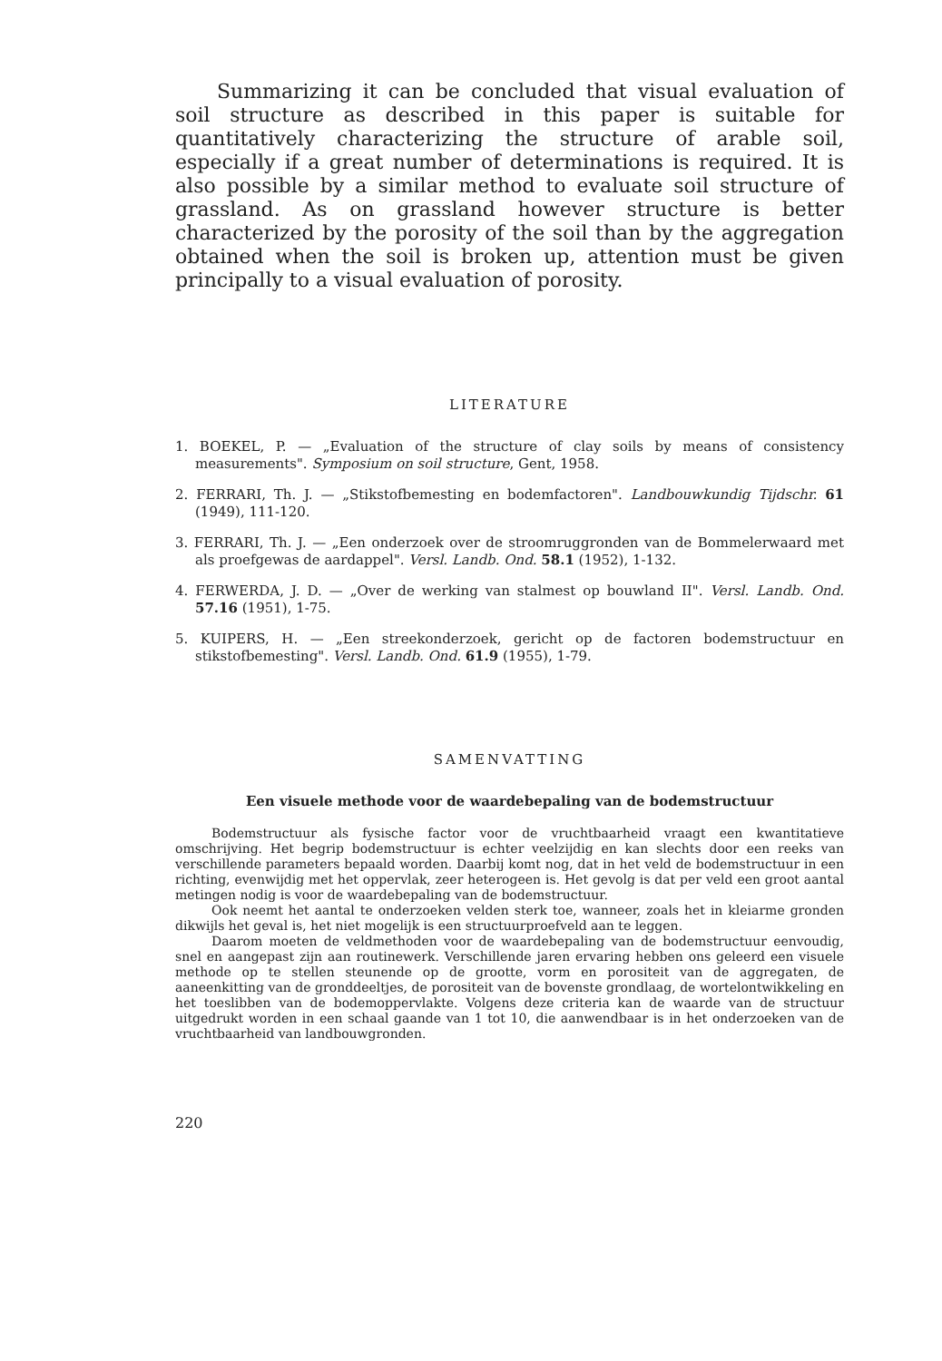Summarizing it can be concluded that visual evaluation of soil structure as described in this paper is suitable for quantitatively characterizing the structure of arable soil, especially if a great number of determinations is required. It is also possible by a similar method to evaluate soil structure of grassland. As on grassland however structure is better characterized by the porosity of the soil than by the aggregation obtained when the soil is broken up, attention must be given principally to a visual evaluation of porosity.
LITERATURE
1. BOEKEL, P. — „Evaluation of the structure of clay soils by means of consistency measurements". Symposium on soil structure, Gent, 1958.
2. FERRARI, Th. J. — „Stikstofbemesting en bodemfactoren". Landbouwkundig Tijdschr. 61 (1949), 111-120.
3. FERRARI, Th. J. — „Een onderzoek over de stroomruggronden van de Bommelerwaard met als proefgewas de aardappel". Versl. Landb. Ond. 58.1 (1952), 1-132.
4. FERWERDA, J. D. — „Over de werking van stalmest op bouwland II". Versl. Landb. Ond. 57.16 (1951), 1-75.
5. KUIPERS, H. — „Een streekonderzoek, gericht op de factoren bodemstructuur en stikstofbemesting". Versl. Landb. Ond. 61.9 (1955), 1-79.
SAMENVATTING
Een visuele methode voor de waardebepaling van de bodemstructuur
Bodemstructuur als fysische factor voor de vruchtbaarheid vraagt een kwantitatieve omschrijving. Het begrip bodemstructuur is echter veelzijdig en kan slechts door een reeks van verschillende parameters bepaald worden. Daarbij komt nog, dat in het veld de bodemstructuur in een richting, evenwijdig met het oppervlak, zeer heterogeen is. Het gevolg is dat per veld een groot aantal metingen nodig is voor de waardebepaling van de bodemstructuur.
Ook neemt het aantal te onderzoeken velden sterk toe, wanneer, zoals het in kleiarme gronden dikwijls het geval is, het niet mogelijk is een structuurproefveld aan te leggen.
Daarom moeten de veldmethoden voor de waardebepaling van de bodemstructuur eenvoudig, snel en aangepast zijn aan routinewerk. Verschillende jaren ervaring hebben ons geleerd een visuele methode op te stellen steunende op de grootte, vorm en porositeit van de aggregaten, de aaneenkitting van de gronddeeltjes, de porositeit van de bovenste grondlaag, de wortelontwikkeling en het toeslibben van de bodemoppervlakte. Volgens deze criteria kan de waarde van de structuur uitgedrukt worden in een schaal gaande van 1 tot 10, die aanwendbaar is in het onderzoeken van de vruchtbaarheid van landbouwgronden.
220